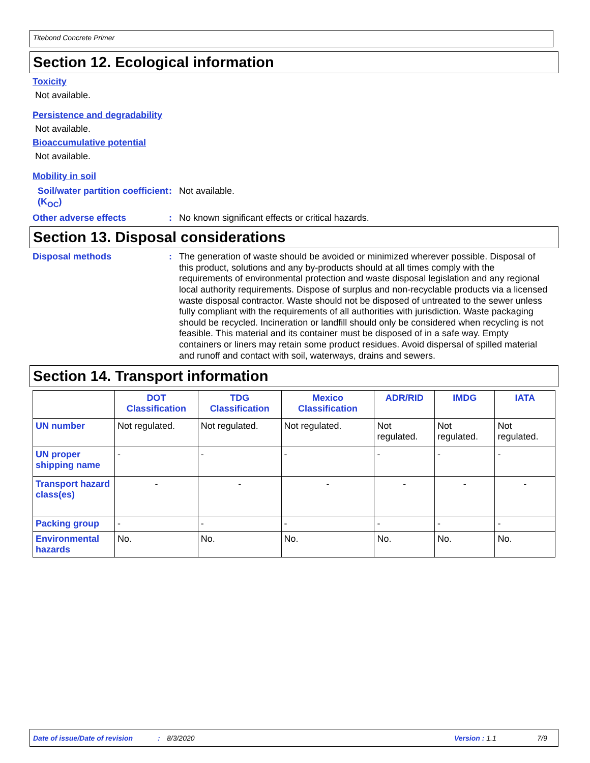Titebond Concrete Primer
Section 12. Ecological information
Toxicity
Not available.
Persistence and degradability
Not available.
Bioaccumulative potential
Not available.
Mobility in soil
Soil/water partition coefficient (K<sub>OC</sub>)
:
Not available.
Other adverse effects :
No known significant effects or critical hazards.
Section 13. Disposal considerations
Disposal methods :
The generation of waste should be avoided or minimized wherever possible. Disposal of this product, solutions and any by-products should at all times comply with the requirements of environmental protection and waste disposal legislation and any regional local authority requirements. Dispose of surplus and non-recyclable products via a licensed waste disposal contractor. Waste should not be disposed of untreated to the sewer unless fully compliant with the requirements of all authorities with jurisdiction. Waste packaging should be recycled. Incineration or landfill should only be considered when recycling is not feasible. This material and its container must be disposed of in a safe way. Empty containers or liners may retain some product residues. Avoid dispersal of spilled material and runoff and contact with soil, waterways, drains and sewers.
Section 14. Transport information
| | DOT Classification | TDG Classification | Mexico Classification | ADR/RID | IMDG | IATA |
| --- | --- | --- | --- | --- | --- | --- |
| UN number | Not regulated. | Not regulated. | Not regulated. | Not regulated. | Not regulated. | Not regulated. |
| UN proper shipping name | - | - | - | - | - | - |
| Transport hazard class(es) | - | - | - | - | - | - |
| Packing group | - | - | - | - | - | - |
| Environmental hazards | No. | No. | No. | No. | No. | No. |
Date of issue/Date of revision: 8/3/2020 Version : 1.1 7/9